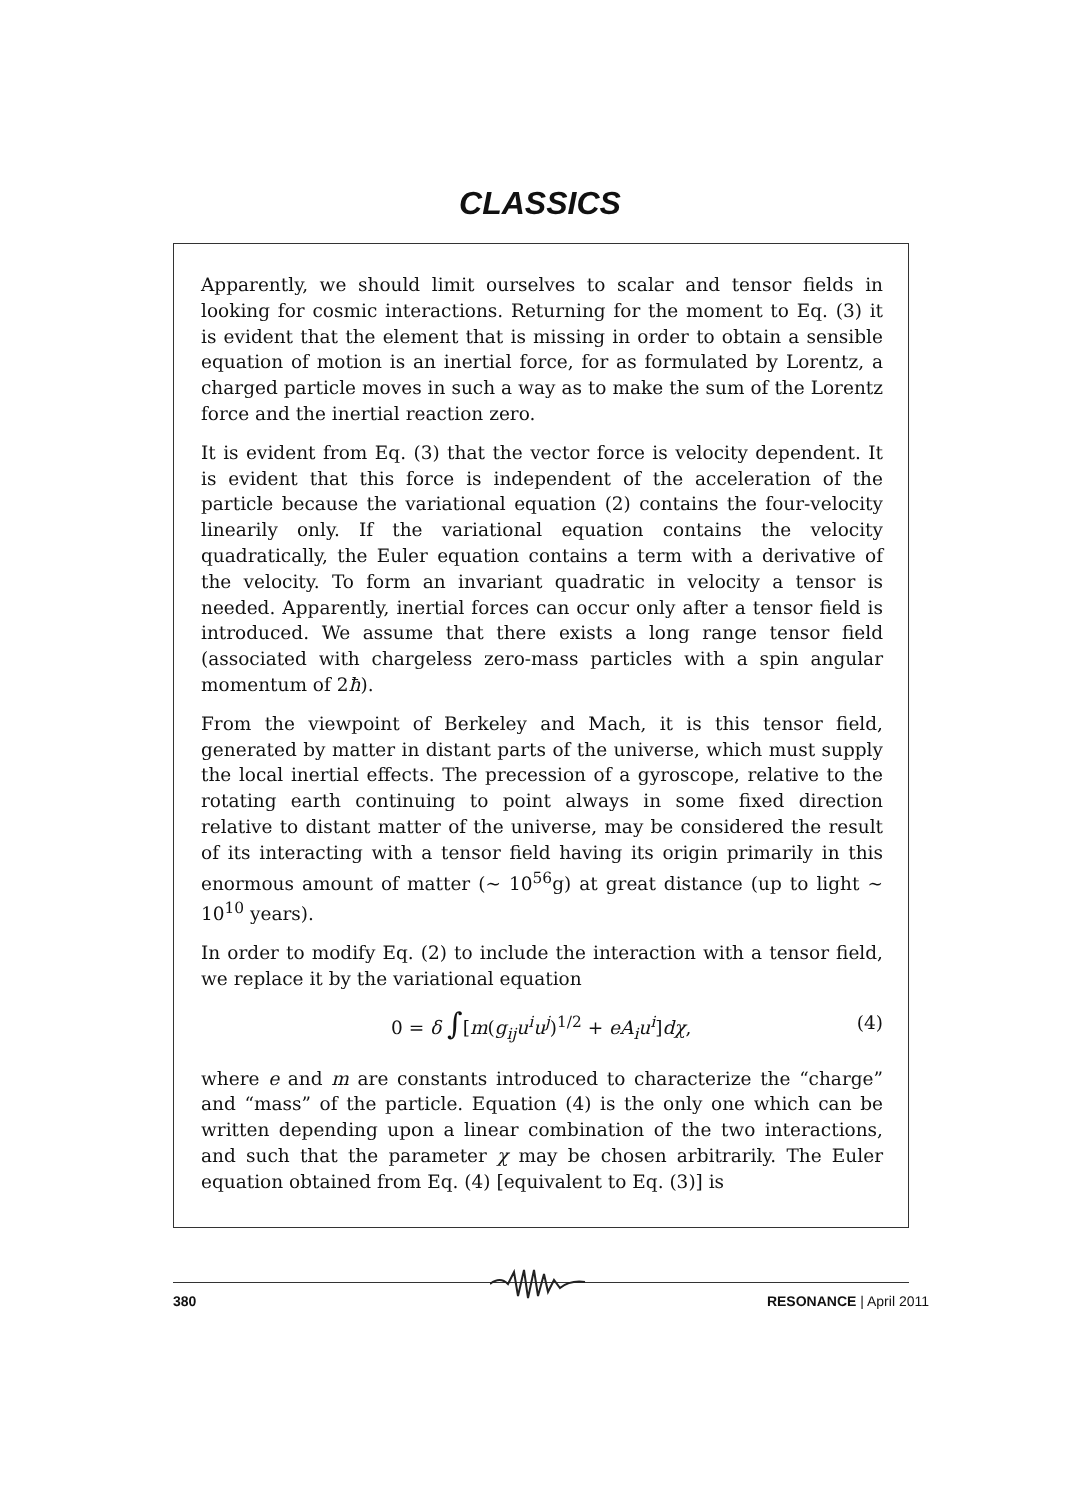CLASSICS
Apparently, we should limit ourselves to scalar and tensor fields in looking for cosmic interactions. Returning for the moment to Eq. (3) it is evident that the element that is missing in order to obtain a sensible equation of motion is an inertial force, for as formulated by Lorentz, a charged particle moves in such a way as to make the sum of the Lorentz force and the inertial reaction zero.
It is evident from Eq. (3) that the vector force is velocity dependent. It is evident that this force is independent of the acceleration of the particle because the variational equation (2) contains the four-velocity linearily only. If the variational equation contains the velocity quadratically, the Euler equation contains a term with a derivative of the velocity. To form an invariant quadratic in velocity a tensor is needed. Apparently, inertial forces can occur only after a tensor field is introduced. We assume that there exists a long range tensor field (associated with chargeless zero-mass particles with a spin angular momentum of 2ħ).
From the viewpoint of Berkeley and Mach, it is this tensor field, generated by matter in distant parts of the universe, which must supply the local inertial effects. The precession of a gyroscope, relative to the rotating earth continuing to point always in some fixed direction relative to distant matter of the universe, may be considered the result of its interacting with a tensor field having its origin primarily in this enormous amount of matter (∼ 10<sup>56</sup>g) at great distance (up to light ∼ 10<sup>10</sup> years).
In order to modify Eq. (2) to include the interaction with a tensor field, we replace it by the variational equation
0 = δ ∫[m(g<sub>ij</sub>u<sup>i</sup>u<sup>j</sup>)<sup>1/2</sup> + eA<sub>i</sub>u<sup>i</sup>]dχ, (4)
where e and m are constants introduced to characterize the “charge” and “mass” of the particle. Equation (4) is the only one which can be written depending upon a linear combination of the two interactions, and such that the parameter χ may be chosen arbitrarily. The Euler equation obtained from Eq. (4) [equivalent to Eq. (3)] is
380 RESONANCE | April 2011